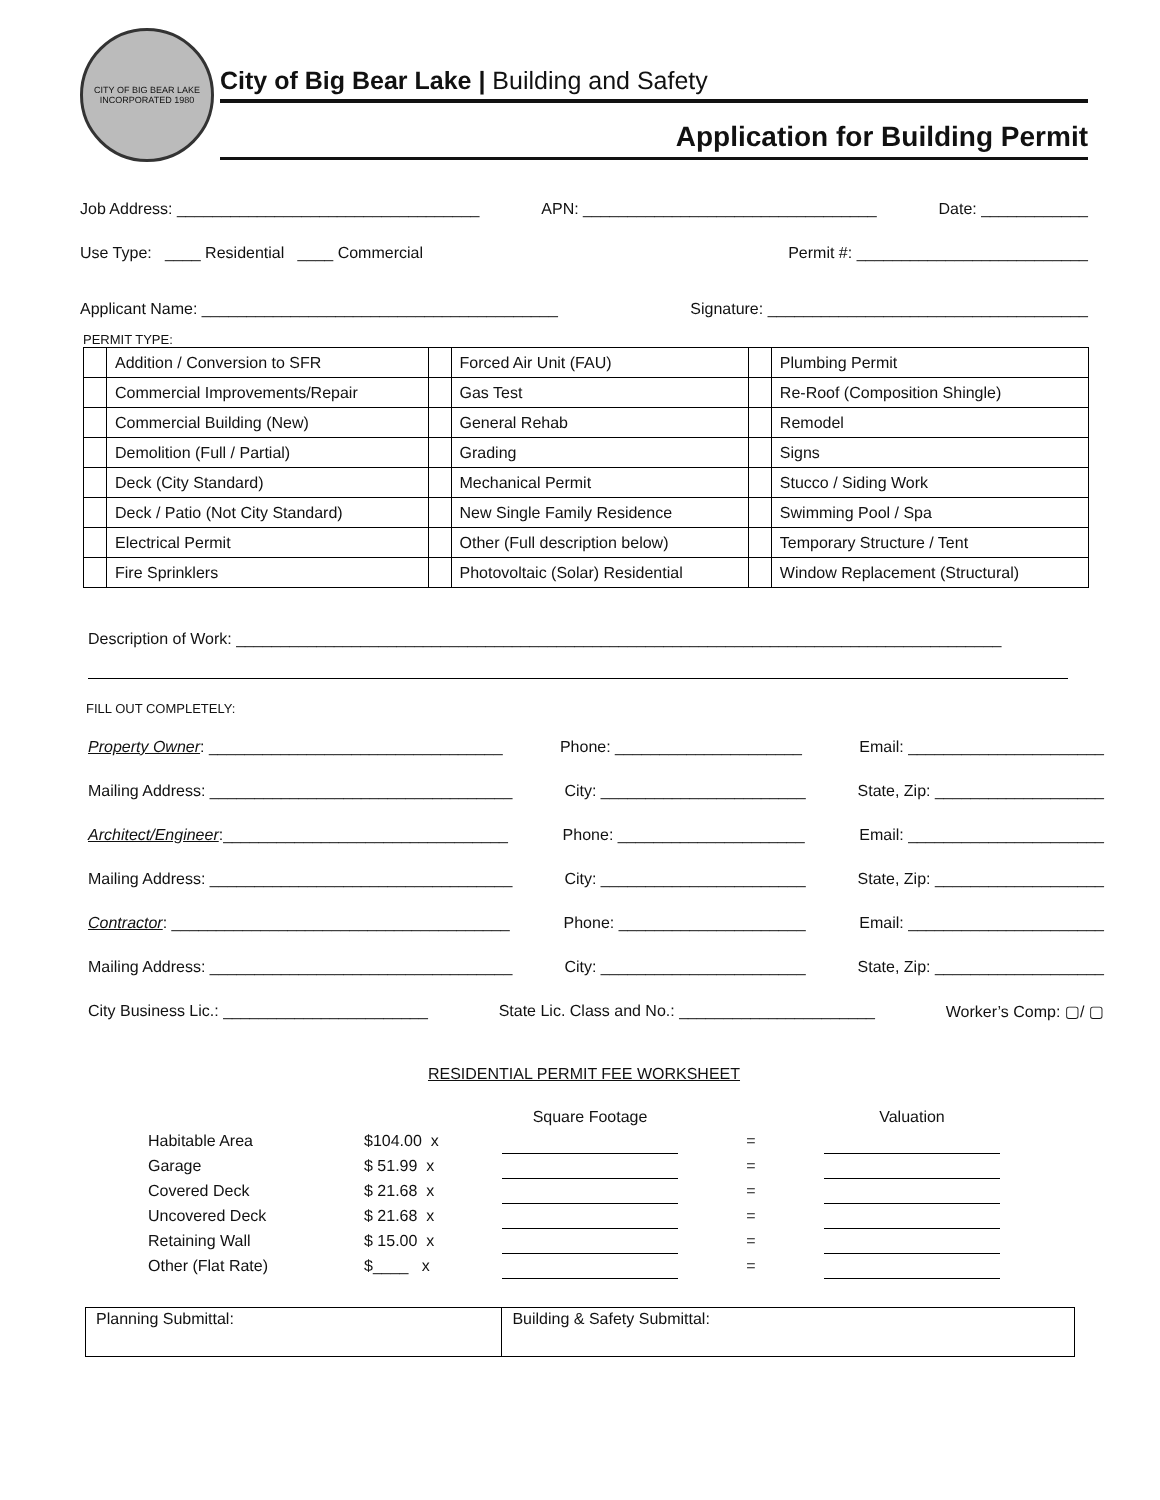CITY OF BIG BEAR LAKE
INCORPORATED 1980
City of Big Bear Lake | Building and Safety
Application for Building Permit
Job Address: __________________________________ APN: _________________________________ Date: ____________
Use Type: ____ Residential ____ Commercial Permit #: __________________________
Applicant Name: ________________________________________ Signature: ____________________________________
PERMIT TYPE:
| | Addition / Conversion to SFR | | Forced Air Unit (FAU) | | Plumbing Permit |
| | Commercial Improvements/Repair | | Gas Test | | Re-Roof (Composition Shingle) |
| | Commercial Building (New) | | General Rehab | | Remodel |
| | Demolition (Full / Partial) | | Grading | | Signs |
| | Deck (City Standard) | | Mechanical Permit | | Stucco / Siding Work |
| | Deck / Patio (Not City Standard) | | New Single Family Residence | | Swimming Pool / Spa |
| | Electrical Permit | | Other (Full description below) | | Temporary Structure / Tent |
| | Fire Sprinklers | | Photovoltaic (Solar) Residential | | Window Replacement (Structural) |
Description of Work: ______________________________________________________________________________________
FILL OUT COMPLETELY:
Property Owner: _________________________________ Phone: _____________________ Email: ______________________
Mailing Address: __________________________________ City: _______________________ State, Zip: ___________________
Architect/Engineer:________________________________ Phone: _____________________ Email: ______________________
Mailing Address: __________________________________ City: _______________________ State, Zip: ___________________
Contractor: ______________________________________ Phone: _____________________ Email: ______________________
Mailing Address: __________________________________ City: _______________________ State, Zip: ___________________
City Business Lic.: _______________________ State Lic. Class and No.: ______________________ Worker’s Comp: ▢/ ▢
RESIDENTIAL PERMIT FEE WORKSHEET
| | | Square Footage | | Valuation |
| Habitable Area | $104.00 x | | = | |
| Garage | $ 51.99 x | | = | |
| Covered Deck | $ 21.68 x | | = | |
| Uncovered Deck | $ 21.68 x | | = | |
| Retaining Wall | $ 15.00 x | | = | |
| Other (Flat Rate) | $____ x | | = | |
| Planning Submittal: | Building & Safety Submittal: |